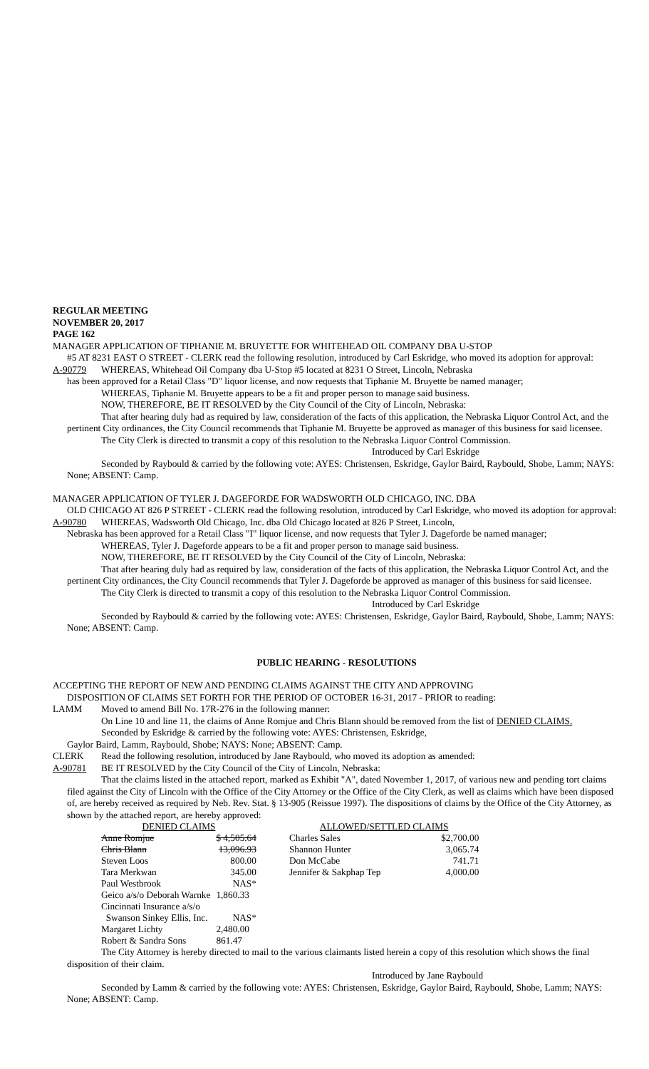REGULAR MEETING
NOVEMBER 20, 2017
PAGE 162
MANAGER APPLICATION OF TIPHANIE M. BRUYETTE FOR WHITEHEAD OIL COMPANY DBA U-STOP
#5 AT 8231 EAST O STREET - CLERK read the following resolution, introduced by Carl Eskridge, who moved its adoption for approval:
A-90779 WHEREAS, Whitehead Oil Company dba U-Stop #5 located at 8231 O Street, Lincoln, Nebraska
has been approved for a Retail Class "D" liquor license, and now requests that Tiphanie M. Bruyette be named manager;
WHEREAS, Tiphanie M. Bruyette appears to be a fit and proper person to manage said business.
NOW, THEREFORE, BE IT RESOLVED by the City Council of the City of Lincoln, Nebraska:
That after hearing duly had as required by law, consideration of the facts of this application, the Nebraska Liquor Control Act, and the pertinent City ordinances, the City Council recommends that Tiphanie M. Bruyette be approved as manager of this business for said licensee.
The City Clerk is directed to transmit a copy of this resolution to the Nebraska Liquor Control Commission.
Introduced by Carl Eskridge
Seconded by Raybould & carried by the following vote: AYES: Christensen, Eskridge, Gaylor Baird, Raybould, Shobe, Lamm; NAYS: None; ABSENT: Camp.
MANAGER APPLICATION OF TYLER J. DAGEFORDE FOR WADSWORTH OLD CHICAGO, INC. DBA
OLD CHICAGO AT 826 P STREET - CLERK read the following resolution, introduced by Carl Eskridge, who moved its adoption for approval:
A-90780 WHEREAS, Wadsworth Old Chicago, Inc. dba Old Chicago located at 826 P Street, Lincoln,
Nebraska has been approved for a Retail Class "I" liquor license, and now requests that Tyler J. Dageforde be named manager;
WHEREAS, Tyler J. Dageforde appears to be a fit and proper person to manage said business.
NOW, THEREFORE, BE IT RESOLVED by the City Council of the City of Lincoln, Nebraska:
That after hearing duly had as required by law, consideration of the facts of this application, the Nebraska Liquor Control Act, and the pertinent City ordinances, the City Council recommends that Tyler J. Dageforde be approved as manager of this business for said licensee.
The City Clerk is directed to transmit a copy of this resolution to the Nebraska Liquor Control Commission.
Introduced by Carl Eskridge
Seconded by Raybould & carried by the following vote: AYES: Christensen, Eskridge, Gaylor Baird, Raybould, Shobe, Lamm; NAYS: None; ABSENT: Camp.
PUBLIC HEARING - RESOLUTIONS
ACCEPTING THE REPORT OF NEW AND PENDING CLAIMS AGAINST THE CITY AND APPROVING
DISPOSITION OF CLAIMS SET FORTH FOR THE PERIOD OF OCTOBER 16-31, 2017 - PRIOR to reading:
LAMM Moved to amend Bill No. 17R-276 in the following manner:
On Line 10 and line 11, the claims of Anne Romjue and Chris Blann should be removed from the list of DENIED CLAIMS.
Seconded by Eskridge & carried by the following vote: AYES: Christensen, Eskridge,
Gaylor Baird, Lamm, Raybould, Shobe; NAYS: None; ABSENT: Camp.
CLERK Read the following resolution, introduced by Jane Raybould, who moved its adoption as amended:
A-90781 BE IT RESOLVED by the City Council of the City of Lincoln, Nebraska:
That the claims listed in the attached report, marked as Exhibit "A", dated November 1, 2017, of various new and pending tort claims filed against the City of Lincoln with the Office of the City Attorney or the Office of the City Clerk, as well as claims which have been disposed of, are hereby received as required by Neb. Rev. Stat. § 13-905 (Reissue 1997). The dispositions of claims by the Office of the City Attorney, as shown by the attached report, are hereby approved:
| DENIED CLAIMS | | | ALLOWED/SETTLED CLAIMS | |
| --- | --- | --- | --- | --- |
| Anne Romjue | $ 4,505.64 | | Charles Sales | $2,700.00 |
| Chris Blann | 13,096.93 | | Shannon Hunter | 3,065.74 |
| Steven Loos | 800.00 | | Don McCabe | 741.71 |
| Tara Merkwan | 345.00 | | Jennifer & Sakphap Tep | 4,000.00 |
| Paul Westbrook | NAS* | | | |
| Geico a/s/o Deborah Warnke | 1,860.33 | | | |
| Cincinnati Insurance a/s/o | | | | |
| Swanson Sinkey Ellis, Inc. | NAS* | | | |
| Margaret Lichty | 2,480.00 | | | |
| Robert & Sandra Sons | 861.47 | | | |
The City Attorney is hereby directed to mail to the various claimants listed herein a copy of this resolution which shows the final disposition of their claim.
Introduced by Jane Raybould
Seconded by Lamm & carried by the following vote: AYES: Christensen, Eskridge, Gaylor Baird, Raybould, Shobe, Lamm; NAYS: None; ABSENT: Camp.